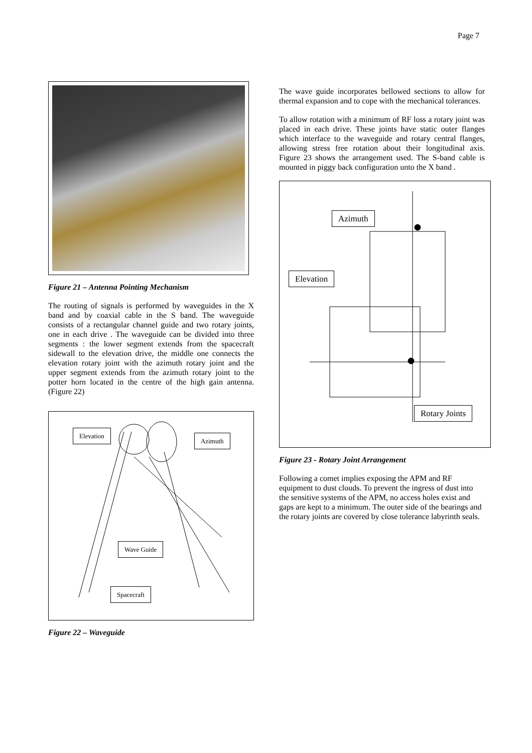Page 7
Figure 21 – Antenna Pointing Mechanism
The routing of signals is performed by waveguides in the X band and by coaxial cable in the S band. The waveguide consists of a rectangular channel guide and two rotary joints, one in each drive . The waveguide can be divided into three segments : the lower segment extends from the spacecraft sidewall to the elevation drive, the middle one connects the elevation rotary joint with the azimuth rotary joint and the upper segment extends from the azimuth rotary joint to the potter horn located in the centre of the high gain antenna. (Figure 22)
Elevation
Azimuth
Wave Guide
Spacecraft
Figure 22 – Waveguide
The wave guide incorporates bellowed sections to allow for thermal expansion and to cope with the mechanical tolerances.
To allow rotation with a minimum of RF loss a rotary joint was placed in each drive. These joints have static outer flanges which interface to the waveguide and rotary central flanges, allowing stress free rotation about their longitudinal axis. Figure 23 shows the arrangement used. The S-band cable is mounted in piggy back configuration unto the X band .
Azimuth
Elevation
Rotary Joints
Figure 23 - Rotary Joint Arrangement
Following a comet implies exposing the APM and RF equipment to dust clouds. To prevent the ingress of dust into the sensitive systems of the APM, no access holes exist and gaps are kept to a minimum. The outer side of the bearings and the rotary joints are covered by close tolerance labyrinth seals.